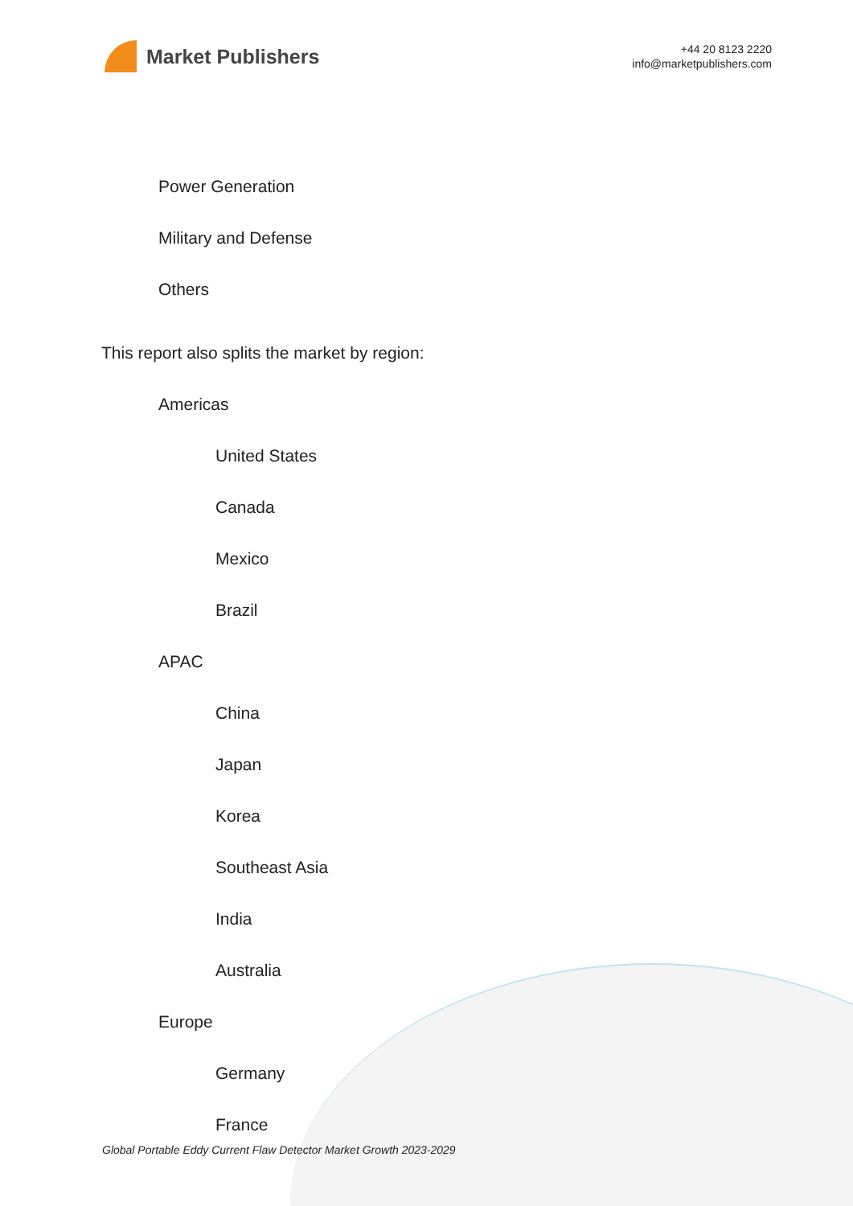Market Publishers
+44 20 8123 2220
info@marketpublishers.com
Power Generation
Military and Defense
Others
This report also splits the market by region:
Americas
United States
Canada
Mexico
Brazil
APAC
China
Japan
Korea
Southeast Asia
India
Australia
Europe
Germany
France
Global Portable Eddy Current Flaw Detector Market Growth 2023-2029